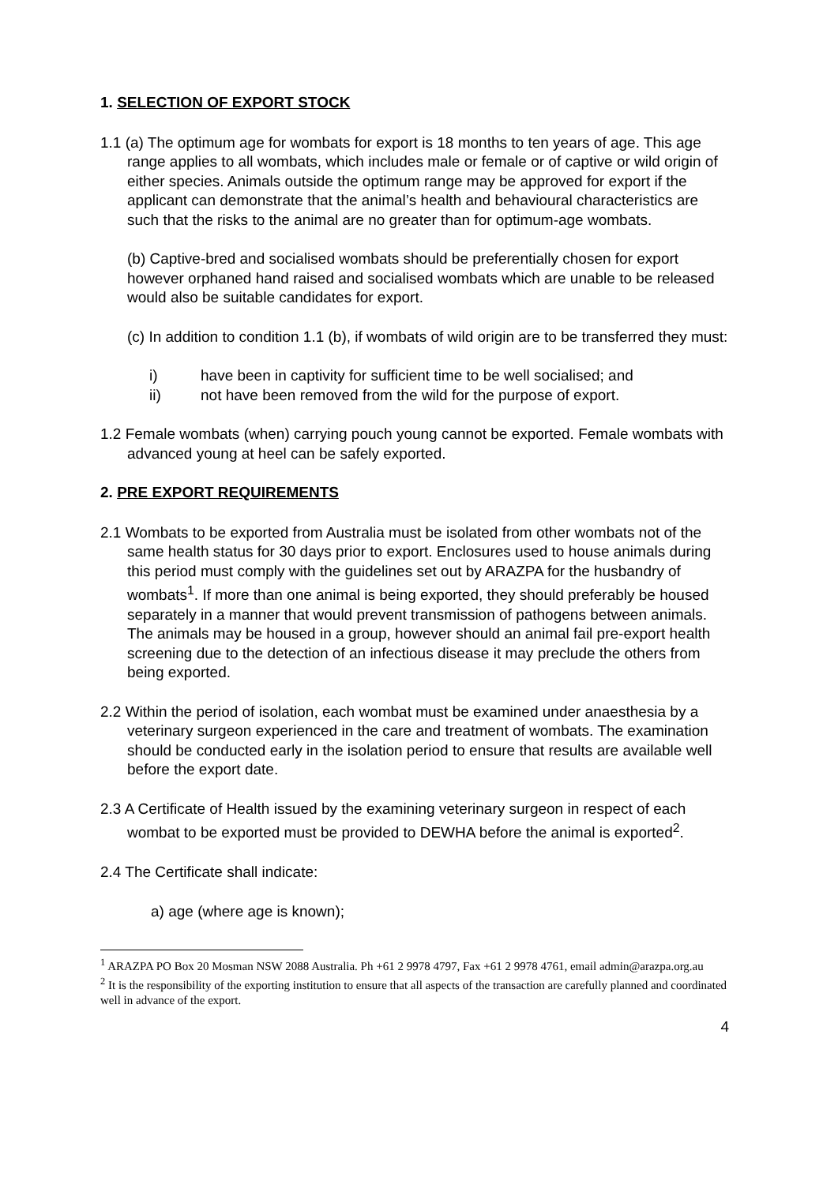1. SELECTION OF EXPORT STOCK
1.1 (a) The optimum age for wombats for export is 18 months to ten years of age. This age range applies to all wombats, which includes male or female or of captive or wild origin of either species. Animals outside the optimum range may be approved for export if the applicant can demonstrate that the animal’s health and behavioural characteristics are such that the risks to the animal are no greater than for optimum-age wombats.
(b) Captive-bred and socialised wombats should be preferentially chosen for export however orphaned hand raised and socialised wombats which are unable to be released would also be suitable candidates for export.
(c) In addition to condition 1.1 (b), if wombats of wild origin are to be transferred they must:
i) have been in captivity for sufficient time to be well socialised; and
ii) not have been removed from the wild for the purpose of export.
1.2 Female wombats (when) carrying pouch young cannot be exported. Female wombats with advanced young at heel can be safely exported.
2. PRE EXPORT REQUIREMENTS
2.1 Wombats to be exported from Australia must be isolated from other wombats not of the same health status for 30 days prior to export. Enclosures used to house animals during this period must comply with the guidelines set out by ARAZPA for the husbandry of wombats<sup>1</sup>. If more than one animal is being exported, they should preferably be housed separately in a manner that would prevent transmission of pathogens between animals. The animals may be housed in a group, however should an animal fail pre-export health screening due to the detection of an infectious disease it may preclude the others from being exported.
2.2 Within the period of isolation, each wombat must be examined under anaesthesia by a veterinary surgeon experienced in the care and treatment of wombats. The examination should be conducted early in the isolation period to ensure that results are available well before the export date.
2.3 A Certificate of Health issued by the examining veterinary surgeon in respect of each wombat to be exported must be provided to DEWHA before the animal is exported<sup>2</sup>.
2.4 The Certificate shall indicate:
a) age (where age is known);
<sup>1</sup> ARAZPA PO Box 20 Mosman NSW 2088 Australia. Ph +61 2 9978 4797, Fax +61 2 9978 4761, email admin@arazpa.org.au
<sup>2</sup> It is the responsibility of the exporting institution to ensure that all aspects of the transaction are carefully planned and coordinated well in advance of the export.
4